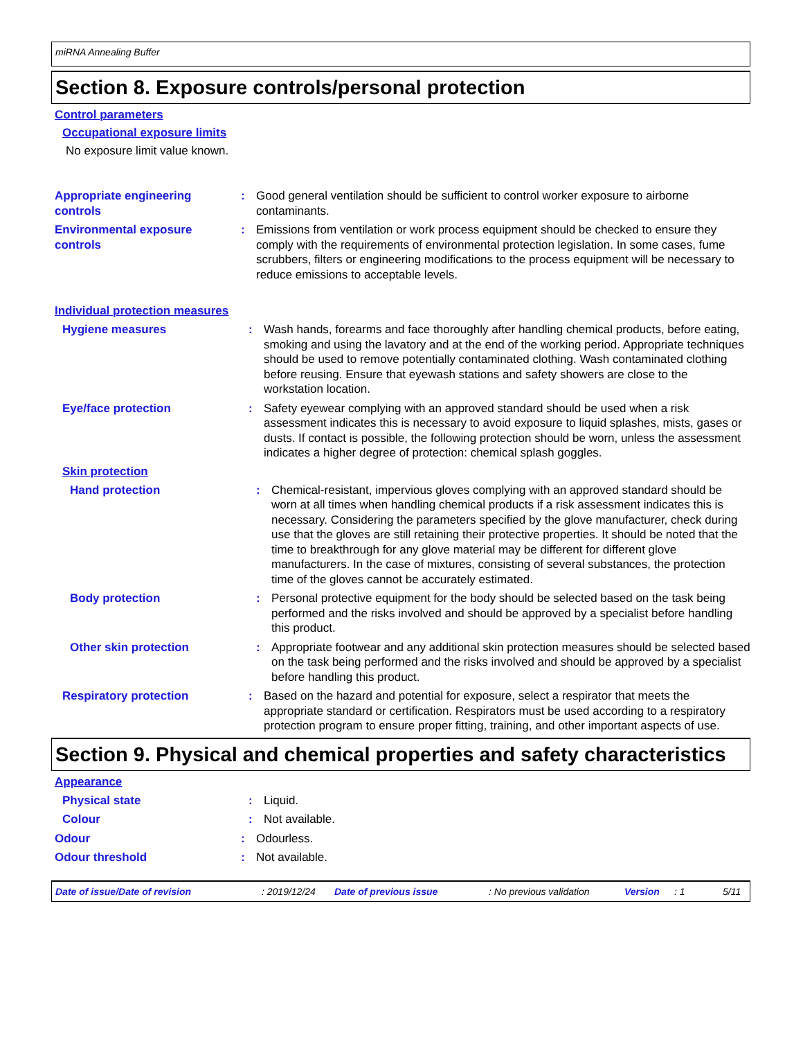miRNA Annealing Buffer
Section 8. Exposure controls/personal protection
Control parameters
Occupational exposure limits
No exposure limit value known.
Appropriate engineering controls
: Good general ventilation should be sufficient to control worker exposure to airborne contaminants.
Environmental exposure controls
: Emissions from ventilation or work process equipment should be checked to ensure they comply with the requirements of environmental protection legislation. In some cases, fume scrubbers, filters or engineering modifications to the process equipment will be necessary to reduce emissions to acceptable levels.
Individual protection measures
Hygiene measures : Wash hands, forearms and face thoroughly after handling chemical products, before eating, smoking and using the lavatory and at the end of the working period. Appropriate techniques should be used to remove potentially contaminated clothing. Wash contaminated clothing before reusing. Ensure that eyewash stations and safety showers are close to the workstation location.
Eye/face protection : Safety eyewear complying with an approved standard should be used when a risk assessment indicates this is necessary to avoid exposure to liquid splashes, mists, gases or dusts. If contact is possible, the following protection should be worn, unless the assessment indicates a higher degree of protection: chemical splash goggles.
Skin protection
Hand protection : Chemical-resistant, impervious gloves complying with an approved standard should be worn at all times when handling chemical products if a risk assessment indicates this is necessary. Considering the parameters specified by the glove manufacturer, check during use that the gloves are still retaining their protective properties. It should be noted that the time to breakthrough for any glove material may be different for different glove manufacturers. In the case of mixtures, consisting of several substances, the protection time of the gloves cannot be accurately estimated.
Body protection : Personal protective equipment for the body should be selected based on the task being performed and the risks involved and should be approved by a specialist before handling this product.
Other skin protection : Appropriate footwear and any additional skin protection measures should be selected based on the task being performed and the risks involved and should be approved by a specialist before handling this product.
Respiratory protection : Based on the hazard and potential for exposure, select a respirator that meets the appropriate standard or certification. Respirators must be used according to a respiratory protection program to ensure proper fitting, training, and other important aspects of use.
Section 9. Physical and chemical properties and safety characteristics
Appearance
Physical state : Liquid.
Colour : Not available.
Odour : Odourless.
Odour threshold : Not available.
Date of issue/Date of revision: 2019/12/24 Date of previous issue: No previous validation Version: 1 5/11